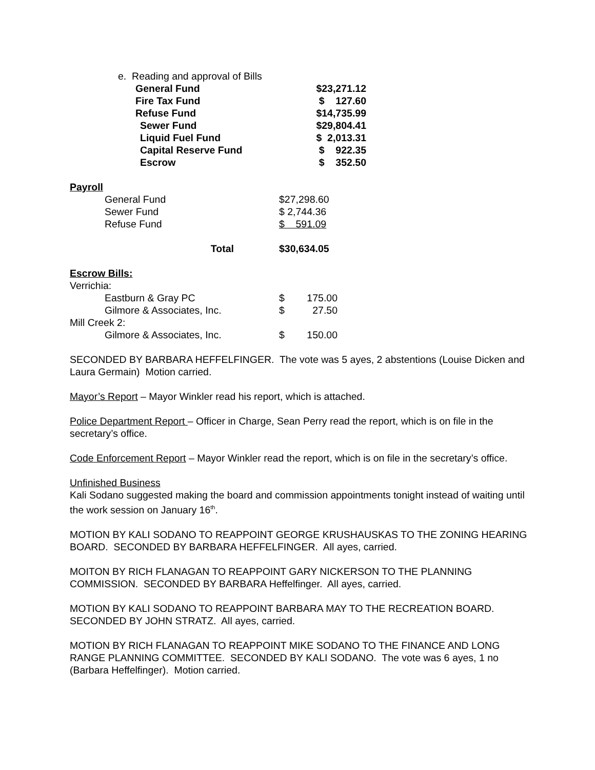| e. Reading and approval of Bills | |
| General Fund | $23,271.12 |
| Fire Tax Fund | $ 127.60 |
| Refuse Fund | $14,735.99 |
| Sewer Fund | $29,804.41 |
| Liquid Fuel Fund | $ 2,013.31 |
| Capital Reserve Fund | $ 922.35 |
| Escrow | $ 352.50 |
Payroll
| General Fund | $27,298.60 |
| Sewer Fund | $ 2,744.36 |
| Refuse Fund | $ 591.09 |
| Total | $30,634.05 |
Escrow Bills:
| Verrichia: | | |
| Eastburn & Gray PC | $ | 175.00 |
| Gilmore & Associates, Inc. | $ | 27.50 |
| Mill Creek 2: | | |
| Gilmore & Associates, Inc. | $ | 150.00 |
SECONDED BY BARBARA HEFFELFINGER. The vote was 5 ayes, 2 abstentions (Louise Dicken and Laura Germain) Motion carried.
Mayor’s Report – Mayor Winkler read his report, which is attached.
Police Department Report – Officer in Charge, Sean Perry read the report, which is on file in the secretary’s office.
Code Enforcement Report – Mayor Winkler read the report, which is on file in the secretary’s office.
Unfinished Business
Kali Sodano suggested making the board and commission appointments tonight instead of waiting until the work session on January 16<sup>th</sup>.
MOTION BY KALI SODANO TO REAPPOINT GEORGE KRUSHAUSKAS TO THE ZONING HEARING BOARD. SECONDED BY BARBARA HEFFELFINGER. All ayes, carried.
MOITON BY RICH FLANAGAN TO REAPPOINT GARY NICKERSON TO THE PLANNING COMMISSION. SECONDED BY BARBARA Heffelfinger. All ayes, carried.
MOTION BY KALI SODANO TO REAPPOINT BARBARA MAY TO THE RECREATION BOARD. SECONDED BY JOHN STRATZ. All ayes, carried.
MOTION BY RICH FLANAGAN TO REAPPOINT MIKE SODANO TO THE FINANCE AND LONG RANGE PLANNING COMMITTEE. SECONDED BY KALI SODANO. The vote was 6 ayes, 1 no (Barbara Heffelfinger). Motion carried.